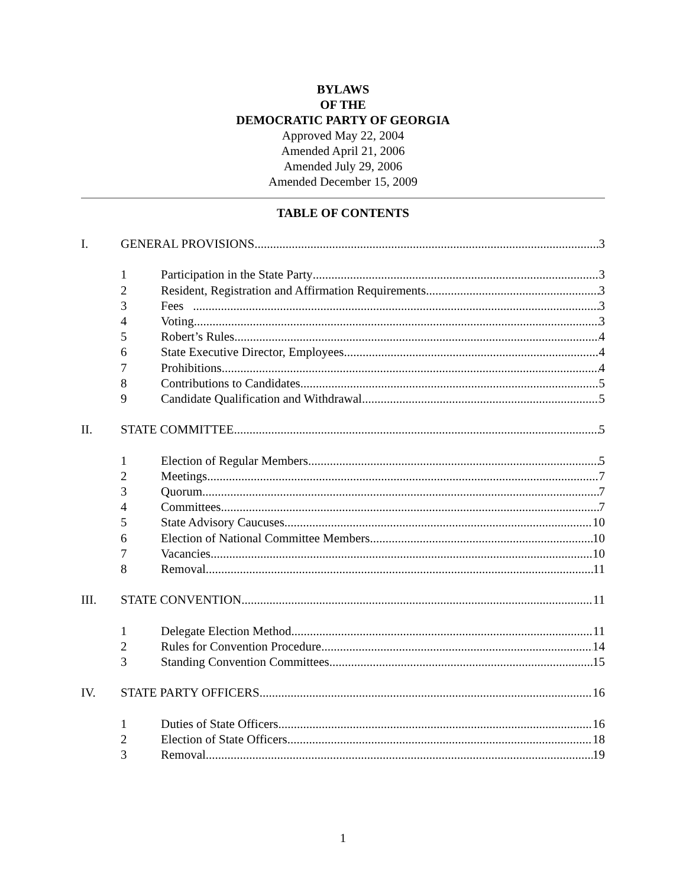BYLAWS
OF THE
DEMOCRATIC PARTY OF GEORGIA
Approved May 22, 2004
Amended April 21, 2006
Amended July 29, 2006
Amended December 15, 2009
TABLE OF CONTENTS
I. GENERAL PROVISIONS 3
1 Participation in the State Party 3
2 Resident, Registration and Affirmation Requirements 3
3 Fees 3
4 Voting 3
5 Robert’s Rules 4
6 State Executive Director, Employees 4
7 Prohibitions 4
8 Contributions to Candidates 5
9 Candidate Qualification and Withdrawal 5
II. STATE COMMITTEE 5
1 Election of Regular Members 5
2 Meetings 7
3 Quorum 7
4 Committees 7
5 State Advisory Caucuses 10
6 Election of National Committee Members 10
7 Vacancies 10
8 Removal 11
III. STATE CONVENTION 11
1 Delegate Election Method 11
2 Rules for Convention Procedure 14
3 Standing Convention Committees 15
IV. STATE PARTY OFFICERS 16
1 Duties of State Officers 16
2 Election of State Officers 18
3 Removal 19
1